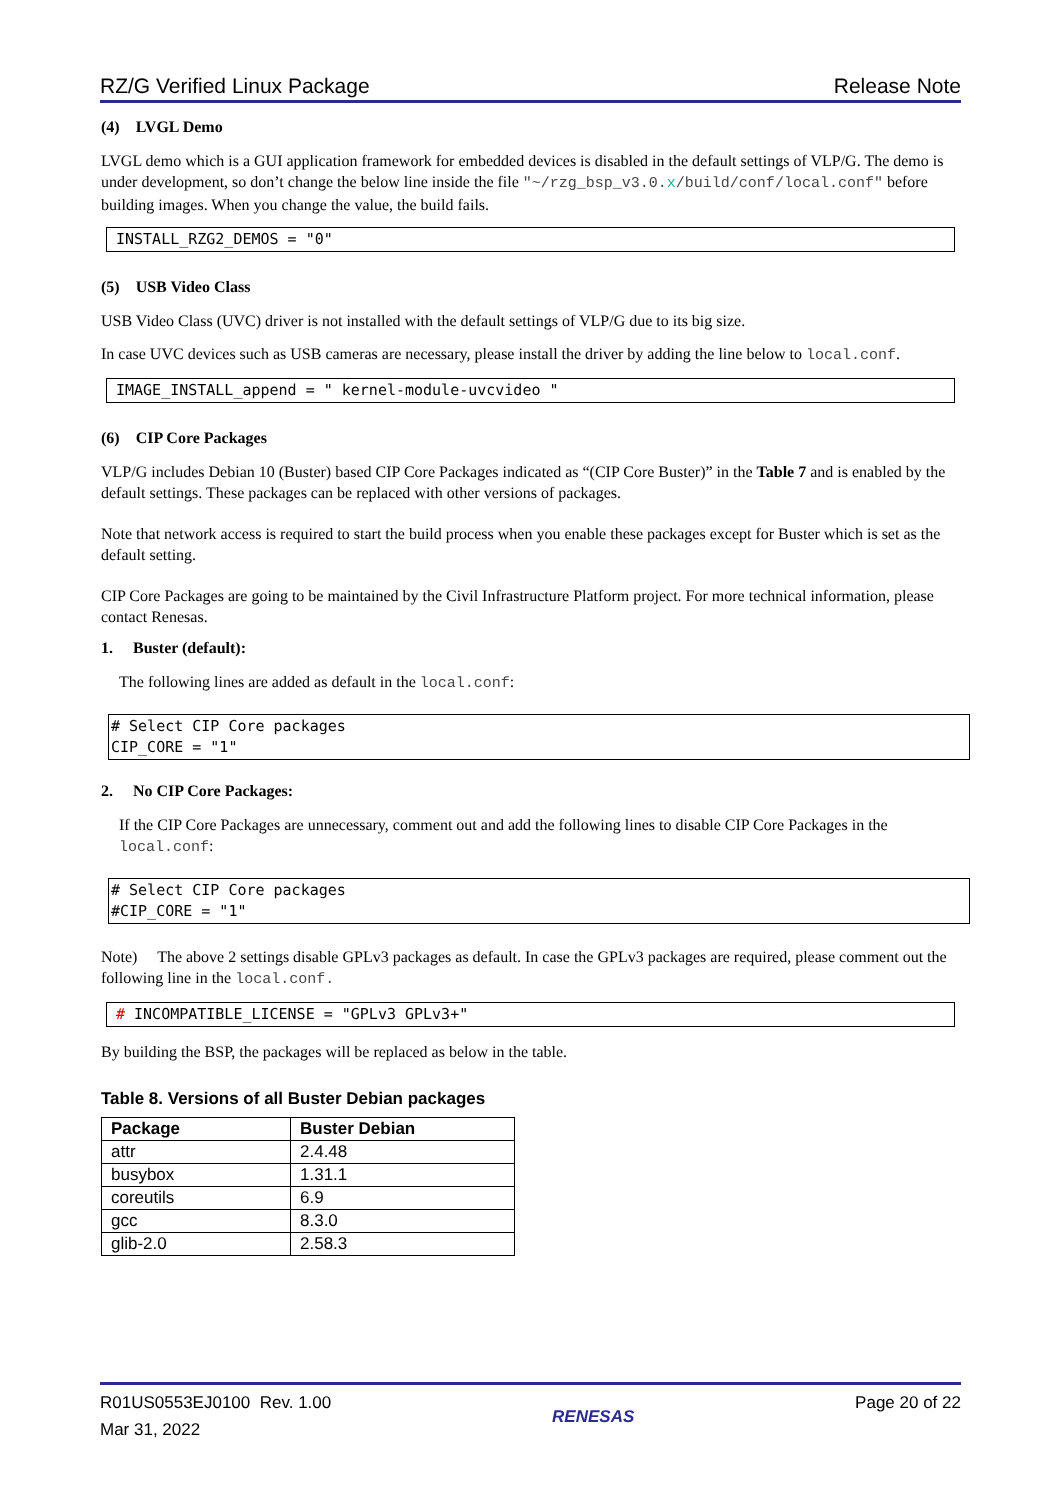RZ/G Verified Linux Package Release Note
(4) LVGL Demo
LVGL demo which is a GUI application framework for embedded devices is disabled in the default settings of VLP/G. The demo is under development, so don’t change the below line inside the file "~/rzg_bsp_v3.0.x/build/conf/local.conf" before building images. When you change the value, the build fails.
INSTALL_RZG2_DEMOS = "0"
(5) USB Video Class
USB Video Class (UVC) driver is not installed with the default settings of VLP/G due to its big size.
In case UVC devices such as USB cameras are necessary, please install the driver by adding the line below to local.conf.
IMAGE_INSTALL_append = " kernel-module-uvcvideo "
(6) CIP Core Packages
VLP/G includes Debian 10 (Buster) based CIP Core Packages indicated as “(CIP Core Buster)” in the Table 7 and is enabled by the default settings. These packages can be replaced with other versions of packages.
Note that network access is required to start the build process when you enable these packages except for Buster which is set as the default setting.
CIP Core Packages are going to be maintained by the Civil Infrastructure Platform project. For more technical information, please contact Renesas.
1. Buster (default):
The following lines are added as default in the local.conf:
# Select CIP Core packages
CIP_CORE = "1"
2. No CIP Core Packages:
If the CIP Core Packages are unnecessary, comment out and add the following lines to disable CIP Core Packages in the local.conf:
# Select CIP Core packages
#CIP_CORE = "1"
Note) The above 2 settings disable GPLv3 packages as default. In case the GPLv3 packages are required, please comment out the following line in the local.conf.
# INCOMPATIBLE_LICENSE = "GPLv3 GPLv3+"
By building the BSP, the packages will be replaced as below in the table.
Table 8. Versions of all Buster Debian packages
| Package | Buster Debian |
| --- | --- |
| attr | 2.4.48 |
| busybox | 1.31.1 |
| coreutils | 6.9 |
| gcc | 8.3.0 |
| glib-2.0 | 2.58.3 |
R01US0553EJ0100 Rev. 1.00
Mar 31, 2022
RENESAS
Page 20 of 22